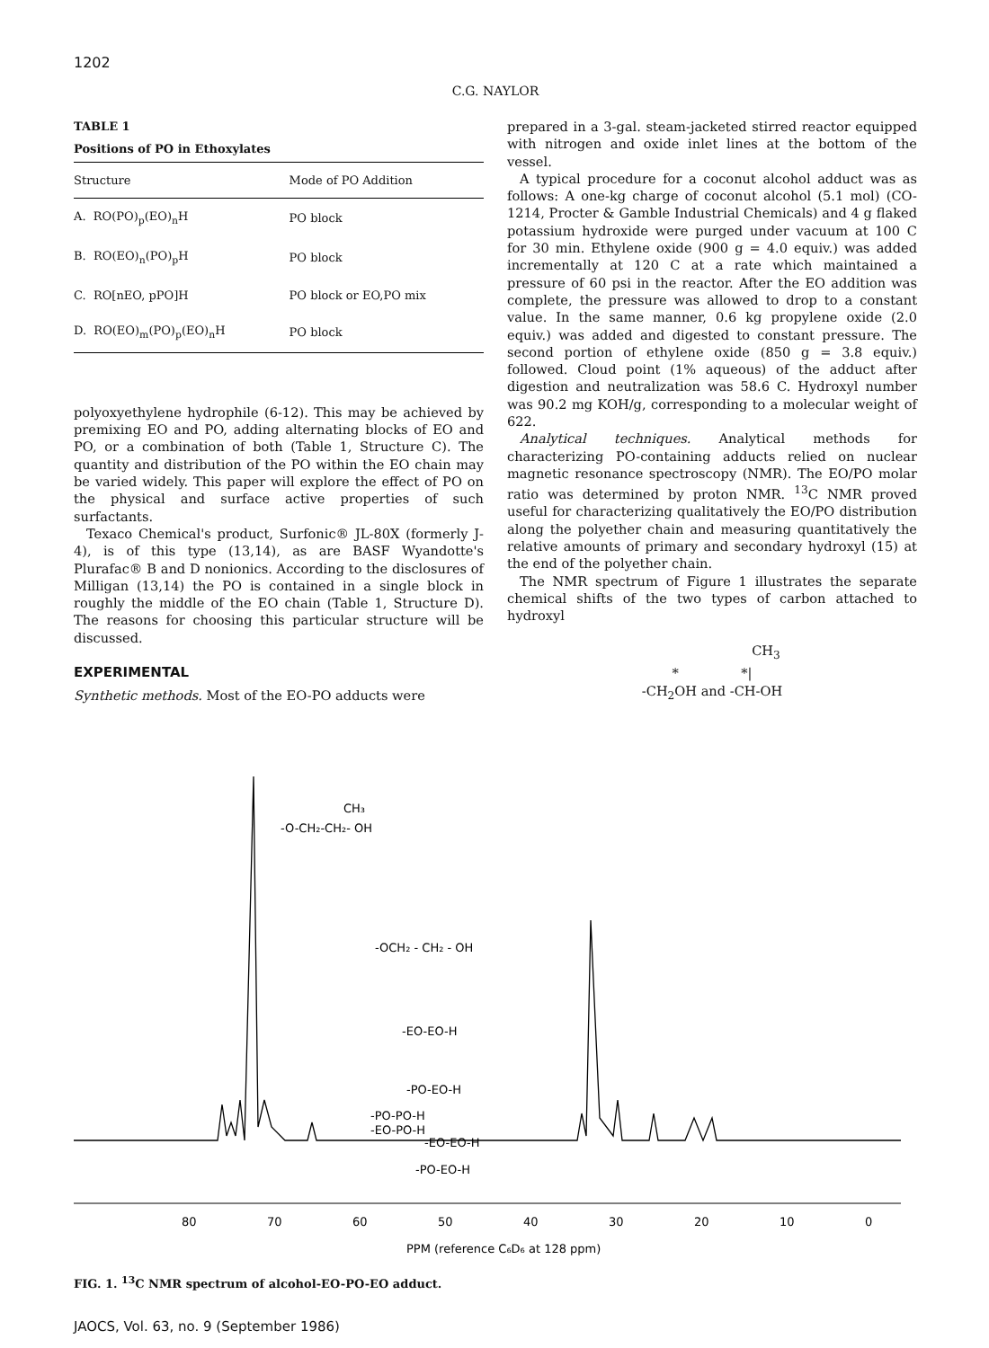1202
C.G. NAYLOR
TABLE 1
Positions of PO in Ethoxylates
| Structure | Mode of PO Addition |
| --- | --- |
| A. RO(PO)<sub>p</sub>(EO)<sub>n</sub>H | PO block |
| B. RO(EO)<sub>n</sub>(PO)<sub>p</sub>H | PO block |
| C. RO[nEO, pPO]H | PO block or EO,PO mix |
| D. RO(EO)<sub>m</sub>(PO)<sub>p</sub>(EO)<sub>n</sub>H | PO block |
polyoxyethylene hydrophile (6-12). This may be achieved by premixing EO and PO, adding alternating blocks of EO and PO, or a combination of both (Table 1, Structure C). The quantity and distribution of the PO within the EO chain may be varied widely. This paper will explore the effect of PO on the physical and surface active properties of such surfactants.
Texaco Chemical's product, Surfonic® JL-80X (formerly J-4), is of this type (13,14), as are BASF Wyandotte's Plurafac® B and D nonionics. According to the disclosures of Milligan (13,14) the PO is contained in a single block in roughly the middle of the EO chain (Table 1, Structure D). The reasons for choosing this particular structure will be discussed.
EXPERIMENTAL
Synthetic methods. Most of the EO-PO adducts were
prepared in a 3-gal. steam-jacketed stirred reactor equipped with nitrogen and oxide inlet lines at the bottom of the vessel.
A typical procedure for a coconut alcohol adduct was as follows: A one-kg charge of coconut alcohol (5.1 mol) (CO-1214, Procter & Gamble Industrial Chemicals) and 4 g flaked potassium hydroxide were purged under vacuum at 100 C for 30 min. Ethylene oxide (900 g = 4.0 equiv.) was added incrementally at 120 C at a rate which maintained a pressure of 60 psi in the reactor. After the EO addition was complete, the pressure was allowed to drop to a constant value. In the same manner, 0.6 kg propylene oxide (2.0 equiv.) was added and digested to constant pressure. The second portion of ethylene oxide (850 g = 3.8 equiv.) followed. Cloud point (1% aqueous) of the adduct after digestion and neutralization was 58.6 C. Hydroxyl number was 90.2 mg KOH/g, corresponding to a molecular weight of 622.
Analytical techniques. Analytical methods for characterizing PO-containing adducts relied on nuclear magnetic resonance spectroscopy (NMR). The EO/PO molar ratio was determined by proton NMR. <sup>13</sup>C NMR proved useful for characterizing qualitatively the EO/PO distribution along the polyether chain and measuring quantitatively the relative amounts of primary and secondary hydroxyl (15) at the end of the polyether chain.
The NMR spectrum of Figure 1 illustrates the separate chemical shifts of the two types of carbon attached to hydroxyl
CH<sub>3</sub>
* *|
-CH<sub>2</sub>OH and -CH-OH
CH₃
-O-CH₂-CH₂- OH
-OCH₂ - CH₂ - OH
-EO-EO-H
-PO-EO-H
-PO-PO-H
-EO-PO-H
-EO-EO-H
-PO-EO-H
80
70
60
50
40
30
20
10
0
PPM (reference C₆D₆ at 128 ppm)
FIG. 1. <sup>13</sup>C NMR spectrum of alcohol-EO-PO-EO adduct.
JAOCS, Vol. 63, no. 9 (September 1986)